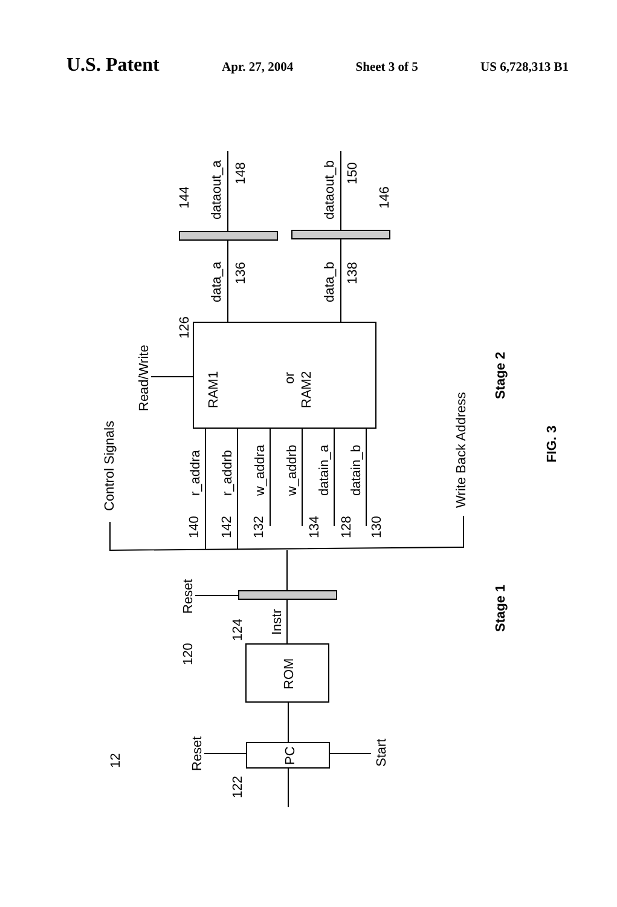U.S. Patent Apr. 27, 2004 Sheet 3 of 5 US 6,728,313 B1
RAM1
or
RAM2
ROM
PC
Control Signals
Read/Write
r_addra
r_addrb
w_addra
w_addrb
datain_a
datain_b
Write Back Address
data_a
data_b
dataout_a
dataout_b
Reset
Instr
Reset
Start
120
122
124
126
140
142
132
134
128
130
136
138
144
146
148
150
12
Stage 1
Stage 2
FIG. 3